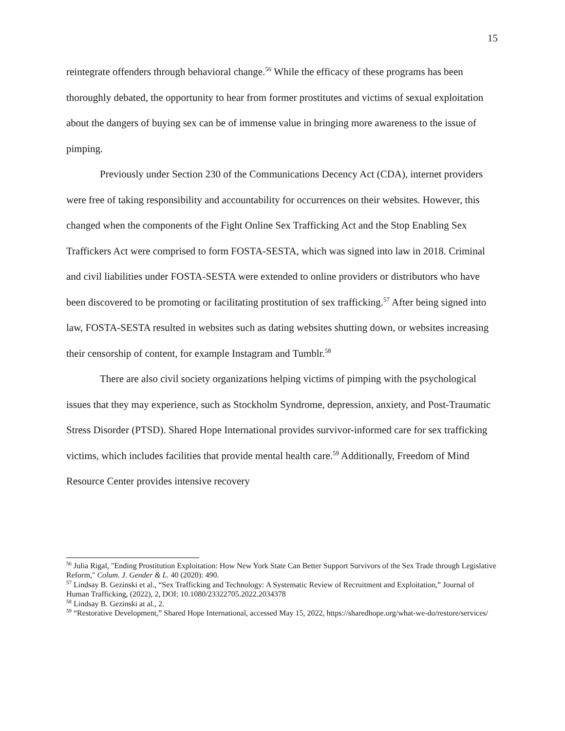15
reintegrate offenders through behavioral change.<sup>56</sup> While the efficacy of these programs has been thoroughly debated, the opportunity to hear from former prostitutes and victims of sexual exploitation about the dangers of buying sex can be of immense value in bringing more awareness to the issue of pimping.
Previously under Section 230 of the Communications Decency Act (CDA), internet providers were free of taking responsibility and accountability for occurrences on their websites. However, this changed when the components of the Fight Online Sex Trafficking Act and the Stop Enabling Sex Traffickers Act were comprised to form FOSTA-SESTA, which was signed into law in 2018. Criminal and civil liabilities under FOSTA-SESTA were extended to online providers or distributors who have been discovered to be promoting or facilitating prostitution of sex trafficking.<sup>57</sup> After being signed into law, FOSTA-SESTA resulted in websites such as dating websites shutting down, or websites increasing their censorship of content, for example Instagram and Tumblr.<sup>58</sup>
There are also civil society organizations helping victims of pimping with the psychological issues that they may experience, such as Stockholm Syndrome, depression, anxiety, and Post-Traumatic Stress Disorder (PTSD). Shared Hope International provides survivor-informed care for sex trafficking victims, which includes facilities that provide mental health care.<sup>59</sup> Additionally, Freedom of Mind Resource Center provides intensive recovery
<sup>56</sup> Julia Rigal, "Ending Prostitution Exploitation: How New York State Can Better Support Survivors of the Sex Trade through Legislative Reform," Colum. J. Gender & L. 40 (2020): 490.
<sup>57</sup> Lindsay B. Gezinski et al., “Sex Trafficking and Technology: A Systematic Review of Recruitment and Exploitation,” Journal of Human Trafficking, (2022), 2, DOI: 10.1080/23322705.2022.2034378
<sup>58</sup> Lindsay B. Gezinski at al., 2.
<sup>59</sup> “Restorative Development,” Shared Hope International, accessed May 15, 2022, https://sharedhope.org/what-we-do/restore/services/